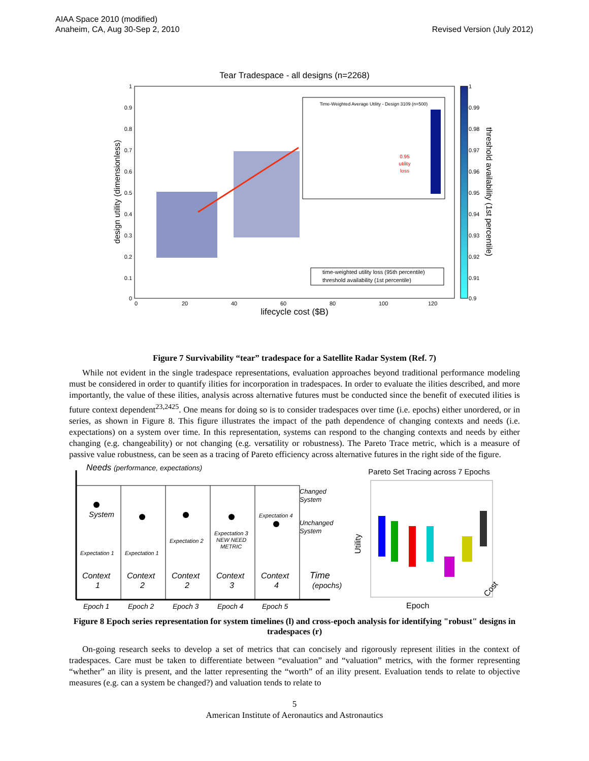AIAA Space 2010 (modified)
Anaheim, CA, Aug 30-Sep 2, 2010
Revised Version (July 2012)
Tear Tradespace - all designs (n=2268)
1
0.9
0.8
0.7
0.6
0.5
0.4
0.3
0.2
0.1
0
0
20
40
60
80
100
120
lifecycle cost ($B)
design utility (dimensionless)
Time-Weighted Average Utility - Design 3109 (n=500)
0.95
utility
loss
time-weighted utility loss (95th percentile)
threshold availability (1st percentile)
1
0.99
0.98
0.97
0.96
0.95
0.94
0.93
0.92
0.91
0.9
threshold availability (1st percentile)
Figure 7 Survivability “tear” tradespace for a Satellite Radar System (Ref. 7)
While not evident in the single tradespace representations, evaluation approaches beyond traditional performance modeling must be considered in order to quantify ilities for incorporation in tradespaces. In order to evaluate the ilities described, and more importantly, the value of these ilities, analysis across alternative futures must be conducted since the benefit of executed ilities is future context dependent<sup>23,2425</sup>. One means for doing so is to consider tradespaces over time (i.e. epochs) either unordered, or in series, as shown in Figure 8. This figure illustrates the impact of the path dependence of changing contexts and needs (i.e. expectations) on a system over time. In this representation, systems can respond to the changing contexts and needs by either changing (e.g. changeability) or not changing (e.g. versatility or robustness). The Pareto Trace metric, which is a measure of passive value robustness, can be seen as a tracing of Pareto efficiency across alternative futures in the right side of the figure.
Needs (performance, expectations)
System
Expectation 1
Expectation 1
Expectation 2
Expectation 3
NEW NEED
METRIC
Expectation 4
Changed
System
Unchanged
System
Context
1
Context
2
Context
2
Context
3
Context
4
Time
(epochs)
Epoch 1
Epoch 2
Epoch 3
Epoch 4
Epoch 5
Pareto Set Tracing across 7 Epochs
Utility
Epoch
Cost
Figure 8 Epoch series representation for system timelines (l) and cross-epoch analysis for identifying "robust" designs in tradespaces (r)
On-going research seeks to develop a set of metrics that can concisely and rigorously represent ilities in the context of tradespaces. Care must be taken to differentiate between “evaluation” and “valuation” metrics, with the former representing “whether” an ility is present, and the latter representing the “worth” of an ility present. Evaluation tends to relate to objective measures (e.g. can a system be changed?) and valuation tends to relate to
5
American Institute of Aeronautics and Astronautics